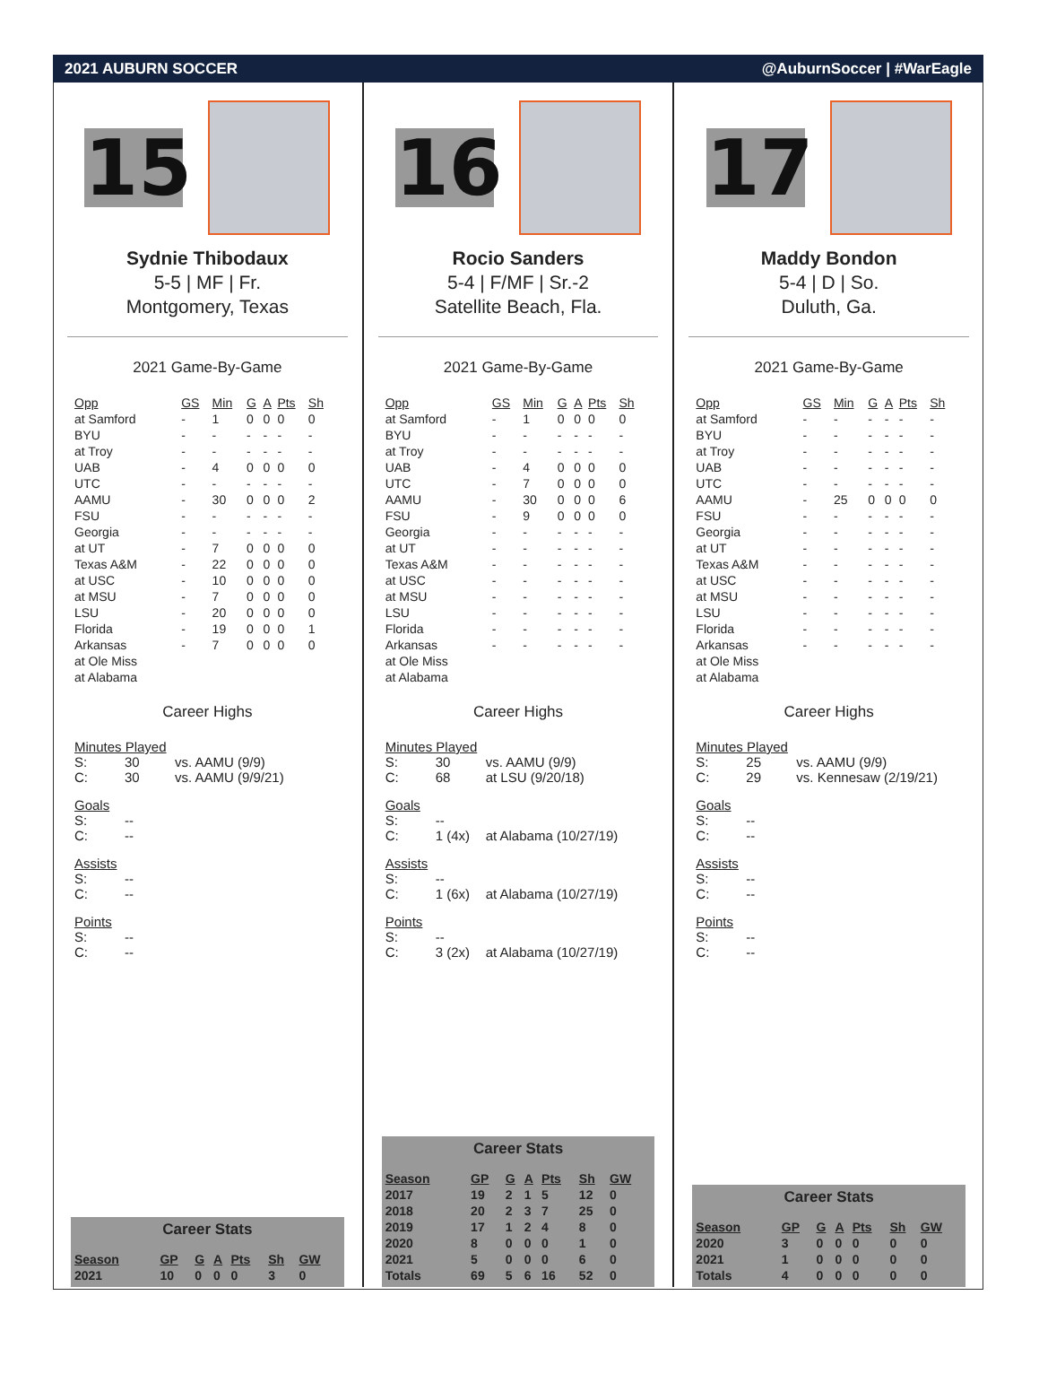2021 AUBURN SOCCER @AuburnSoccer | #WarEagle
15
Sydnie Thibodaux
5-5 | MF | Fr.
Montgomery, Texas
2021 Game-By-Game
| Opp | GS | Min | G | A | Pts | Sh |
| --- | --- | --- | --- | --- | --- | --- |
| at Samford | - | 1 | 0 | 0 | 0 | 0 |
| BYU | - | - | - | - | - | - |
| at Troy | - | - | - | - | - | - |
| UAB | - | 4 | 0 | 0 | 0 | 0 |
| UTC | - | - | - | - | - | - |
| AAMU | - | 30 | 0 | 0 | 0 | 2 |
| FSU | - | - | - | - | - | - |
| Georgia | - | - | - | - | - | - |
| at UT | - | 7 | 0 | 0 | 0 | 0 |
| Texas A&M | - | 22 | 0 | 0 | 0 | 0 |
| at USC | - | 10 | 0 | 0 | 0 | 0 |
| at MSU | - | 7 | 0 | 0 | 0 | 0 |
| LSU | - | 20 | 0 | 0 | 0 | 0 |
| Florida | - | 19 | 0 | 0 | 0 | 1 |
| Arkansas | - | 7 | 0 | 0 | 0 | 0 |
| at Ole Miss | | | | | | |
| at Alabama | | | | | | |
Career Highs
Minutes Played
S: 30 vs. AAMU (9/9)
C: 30 vs. AAMU (9/9/21)
Goals
S: --
C: --
Assists
S: --
C: --
Points
S: --
C: --
Career Stats
| Season | GP | G | A | Pts | Sh | GW |
| --- | --- | --- | --- | --- | --- | --- |
| 2021 | 10 | 0 | 0 | 0 | 3 | 0 |
16
Rocio Sanders
5-4 | F/MF | Sr.-2
Satellite Beach, Fla.
2021 Game-By-Game
| Opp | GS | Min | G | A | Pts | Sh |
| --- | --- | --- | --- | --- | --- | --- |
| at Samford | - | 1 | 0 | 0 | 0 | 0 |
| BYU | - | - | - | - | - | - |
| at Troy | - | - | - | - | - | - |
| UAB | - | 4 | 0 | 0 | 0 | 0 |
| UTC | - | 7 | 0 | 0 | 0 | 0 |
| AAMU | - | 30 | 0 | 0 | 0 | 6 |
| FSU | - | 9 | 0 | 0 | 0 | 0 |
| Georgia | - | - | - | - | - | - |
| at UT | - | - | - | - | - | - |
| Texas A&M | - | - | - | - | - | - |
| at USC | - | - | - | - | - | - |
| at MSU | - | - | - | - | - | - |
| LSU | - | - | - | - | - | - |
| Florida | - | - | - | - | - | - |
| Arkansas | - | - | - | - | - | - |
| at Ole Miss | | | | | | |
| at Alabama | | | | | | |
Career Highs
Minutes Played
S: 30 vs. AAMU (9/9)
C: 68 at LSU (9/20/18)
Goals
S: --
C: 1 (4x) at Alabama (10/27/19)
Assists
S: --
C: 1 (6x) at Alabama (10/27/19)
Points
S: --
C: 3 (2x) at Alabama (10/27/19)
Career Stats
| Season | GP | G | A | Pts | Sh | GW |
| --- | --- | --- | --- | --- | --- | --- |
| 2017 | 19 | 2 | 1 | 5 | 12 | 0 |
| 2018 | 20 | 2 | 3 | 7 | 25 | 0 |
| 2019 | 17 | 1 | 2 | 4 | 8 | 0 |
| 2020 | 8 | 0 | 0 | 0 | 1 | 0 |
| 2021 | 5 | 0 | 0 | 0 | 6 | 0 |
| Totals | 69 | 5 | 6 | 16 | 52 | 0 |
17
Maddy Bondon
5-4 | D | So.
Duluth, Ga.
2021 Game-By-Game
| Opp | GS | Min | G | A | Pts | Sh |
| --- | --- | --- | --- | --- | --- | --- |
| at Samford | - | - | - | - | - | - |
| BYU | - | - | - | - | - | - |
| at Troy | - | - | - | - | - | - |
| UAB | - | - | - | - | - | - |
| UTC | - | - | - | - | - | - |
| AAMU | - | 25 | 0 | 0 | 0 | 0 |
| FSU | - | - | - | - | - | - |
| Georgia | - | - | - | - | - | - |
| at UT | - | - | - | - | - | - |
| Texas A&M | - | - | - | - | - | - |
| at USC | - | - | - | - | - | - |
| at MSU | - | - | - | - | - | - |
| LSU | - | - | - | - | - | - |
| Florida | - | - | - | - | - | - |
| Arkansas | - | - | - | - | - | - |
| at Ole Miss | | | | | | |
| at Alabama | | | | | | |
Career Highs
Minutes Played
S: 25 vs. AAMU (9/9)
C: 29 vs. Kennesaw (2/19/21)
Goals
S: --
C: --
Assists
S: --
C: --
Points
S: --
C: --
Career Stats
| Season | GP | G | A | Pts | Sh | GW |
| --- | --- | --- | --- | --- | --- | --- |
| 2020 | 3 | 0 | 0 | 0 | 0 | 0 |
| 2021 | 1 | 0 | 0 | 0 | 0 | 0 |
| Totals | 4 | 0 | 0 | 0 | 0 | 0 |